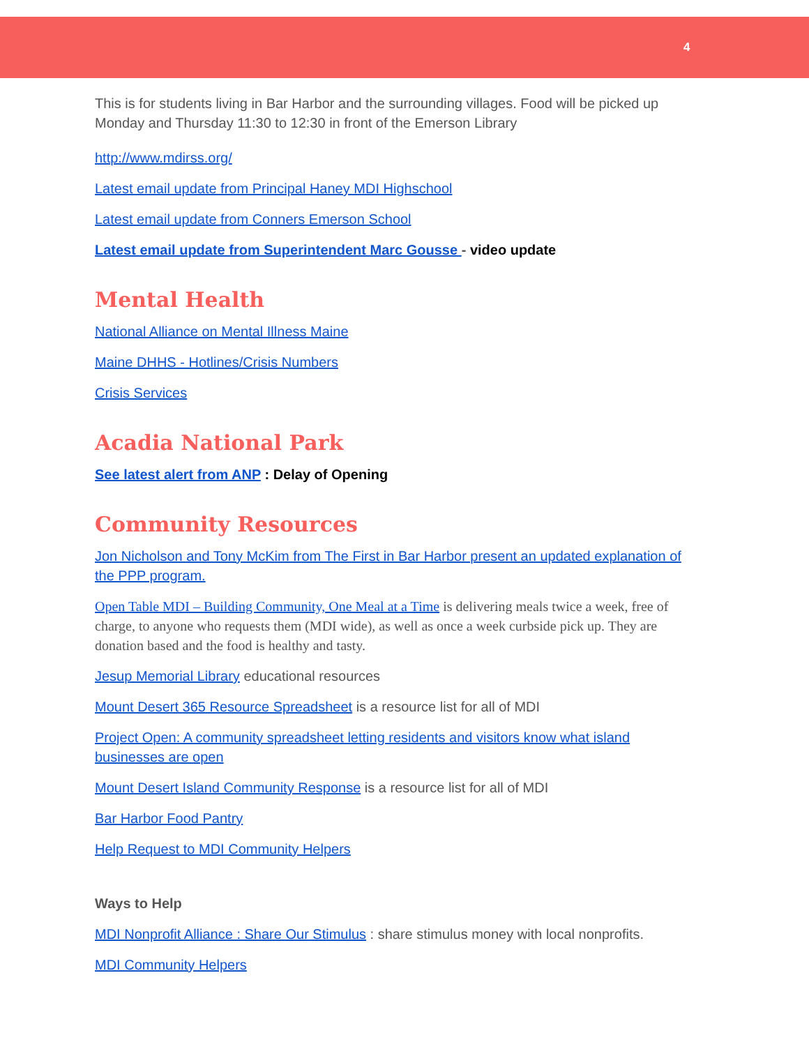4
This is for students living in Bar Harbor and the surrounding villages. Food will be picked up Monday and Thursday 11:30 to 12:30 in front of the Emerson Library
http://www.mdirss.org/
Latest email update from Principal Haney MDI Highschool
Latest email update from Conners Emerson School
Latest email update from Superintendent Marc Gousse - video update
Mental Health
National Alliance on Mental Illness Maine
Maine DHHS - Hotlines/Crisis Numbers
Crisis Services
Acadia National Park
See latest alert from ANP : Delay of Opening
Community Resources
Jon Nicholson and Tony McKim from The First in Bar Harbor present an updated explanation of the PPP program.
Open Table MDI – Building Community, One Meal at a Time is delivering meals twice a week, free of charge, to anyone who requests them (MDI wide), as well as once a week curbside pick up. They are donation based and the food is healthy and tasty.
Jesup Memorial Library educational resources
Mount Desert 365 Resource Spreadsheet is a resource list for all of MDI
Project Open: A community spreadsheet letting residents and visitors know what island businesses are open
Mount Desert Island Community Response is a resource list for all of MDI
Bar Harbor Food Pantry
Help Request to MDI Community Helpers
Ways to Help
MDI Nonprofit Alliance : Share Our Stimulus : share stimulus money with local nonprofits.
MDI Community Helpers